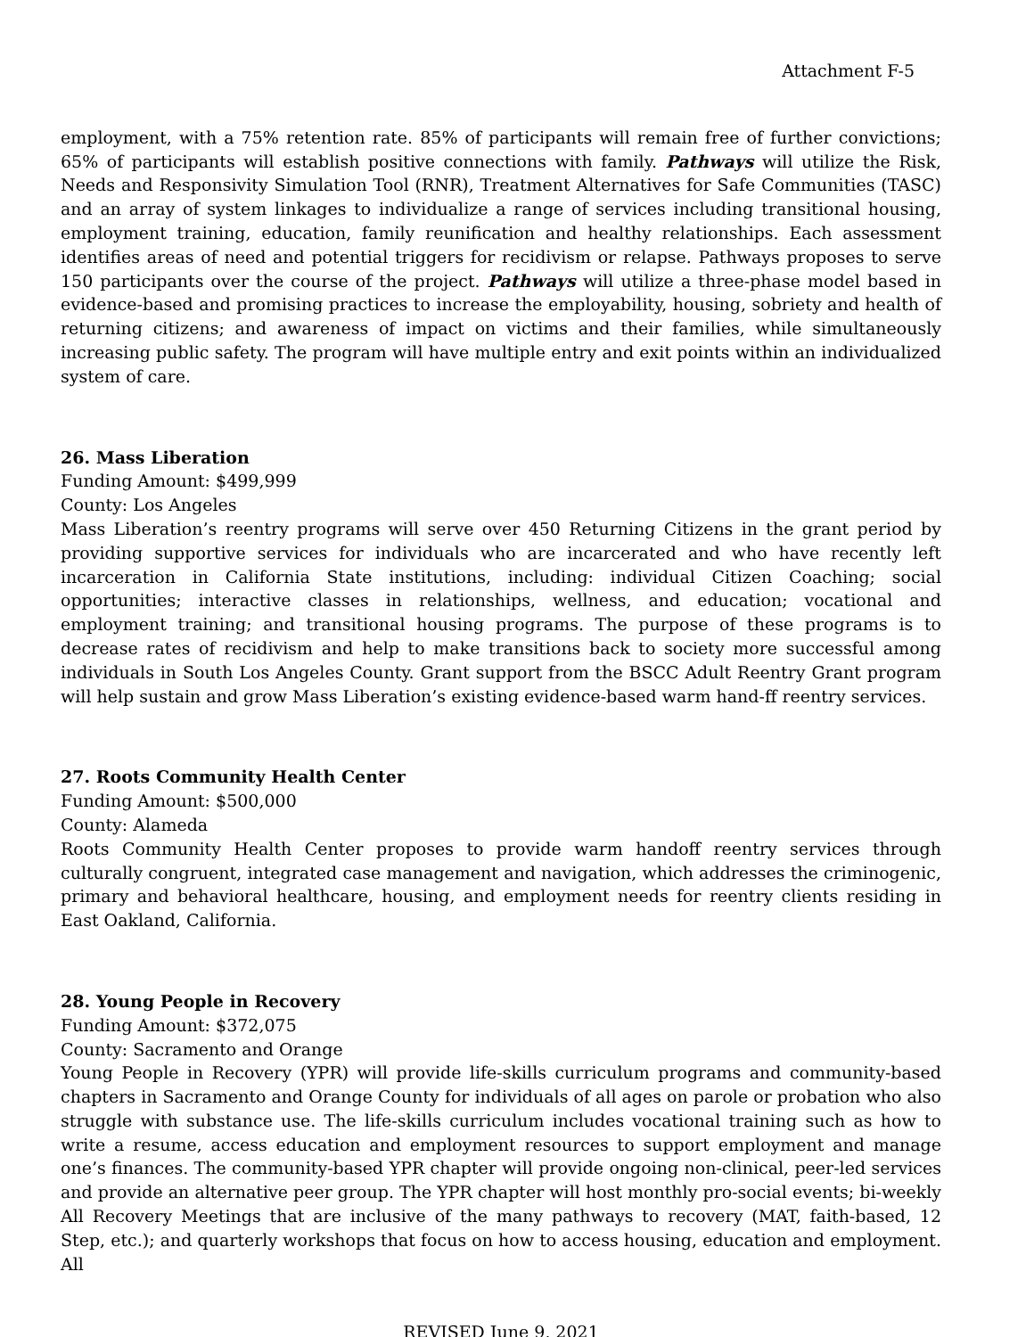Attachment F-5
employment, with a 75% retention rate. 85% of participants will remain free of further convictions; 65% of participants will establish positive connections with family. Pathways will utilize the Risk, Needs and Responsivity Simulation Tool (RNR), Treatment Alternatives for Safe Communities (TASC) and an array of system linkages to individualize a range of services including transitional housing, employment training, education, family reunification and healthy relationships. Each assessment identifies areas of need and potential triggers for recidivism or relapse. Pathways proposes to serve 150 participants over the course of the project. Pathways will utilize a three-phase model based in evidence-based and promising practices to increase the employability, housing, sobriety and health of returning citizens; and awareness of impact on victims and their families, while simultaneously increasing public safety. The program will have multiple entry and exit points within an individualized system of care.
26. Mass Liberation
Funding Amount: $499,999
County: Los Angeles
Mass Liberation’s reentry programs will serve over 450 Returning Citizens in the grant period by providing supportive services for individuals who are incarcerated and who have recently left incarceration in California State institutions, including: individual Citizen Coaching; social opportunities; interactive classes in relationships, wellness, and education; vocational and employment training; and transitional housing programs. The purpose of these programs is to decrease rates of recidivism and help to make transitions back to society more successful among individuals in South Los Angeles County. Grant support from the BSCC Adult Reentry Grant program will help sustain and grow Mass Liberation’s existing evidence-based warm hand-ff reentry services.
27. Roots Community Health Center
Funding Amount: $500,000
County: Alameda
Roots Community Health Center proposes to provide warm handoff reentry services through culturally congruent, integrated case management and navigation, which addresses the criminogenic, primary and behavioral healthcare, housing, and employment needs for reentry clients residing in East Oakland, California.
28. Young People in Recovery
Funding Amount: $372,075
County: Sacramento and Orange
Young People in Recovery (YPR) will provide life-skills curriculum programs and community-based chapters in Sacramento and Orange County for individuals of all ages on parole or probation who also struggle with substance use. The life-skills curriculum includes vocational training such as how to write a resume, access education and employment resources to support employment and manage one’s finances. The community-based YPR chapter will provide ongoing non-clinical, peer-led services and provide an alternative peer group. The YPR chapter will host monthly pro-social events; bi-weekly All Recovery Meetings that are inclusive of the many pathways to recovery (MAT, faith-based, 12 Step, etc.); and quarterly workshops that focus on how to access housing, education and employment. All
REVISED June 9, 2021